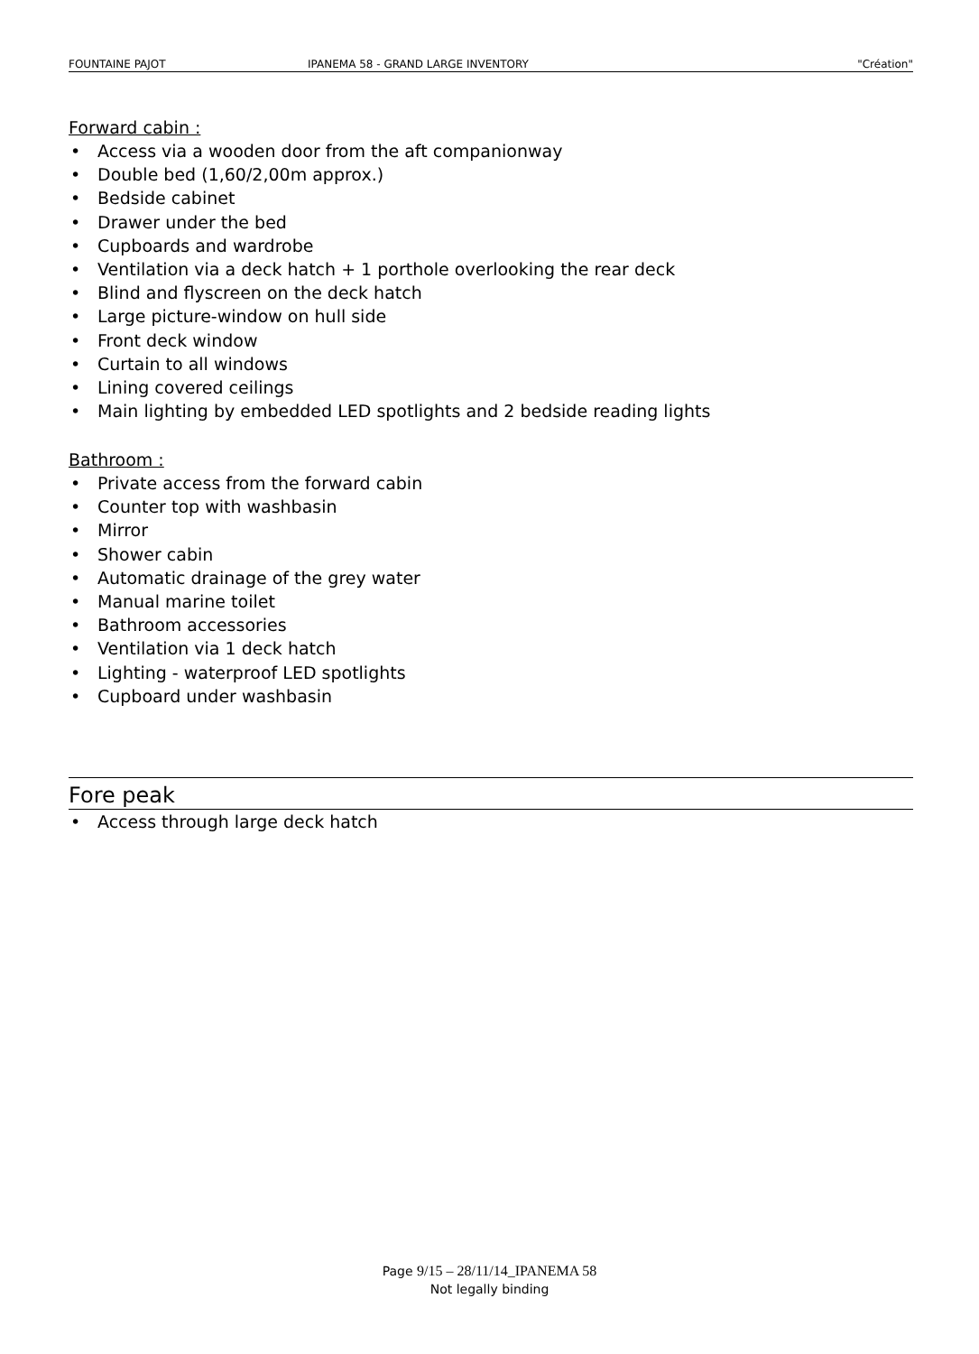FOUNTAINE PAJOT IPANEMA 58 - GRAND LARGE INVENTORY "Création"
Forward cabin :
• Access via a wooden door from the aft companionway
• Double bed (1,60/2,00m approx.)
• Bedside cabinet
• Drawer under the bed
• Cupboards and wardrobe
• Ventilation via a deck hatch + 1 porthole overlooking the rear deck
• Blind and flyscreen on the deck hatch
• Large picture-window on hull side
• Front deck window
• Curtain to all windows
• Lining covered ceilings
• Main lighting by embedded LED spotlights and 2 bedside reading lights
Bathroom :
• Private access from the forward cabin
• Counter top with washbasin
• Mirror
• Shower cabin
• Automatic drainage of the grey water
• Manual marine toilet
• Bathroom accessories
• Ventilation via 1 deck hatch
• Lighting - waterproof LED spotlights
• Cupboard under washbasin
Fore peak
• Access through large deck hatch
Page 9/15 – 28/11/14_IPANEMA 58
Not legally binding